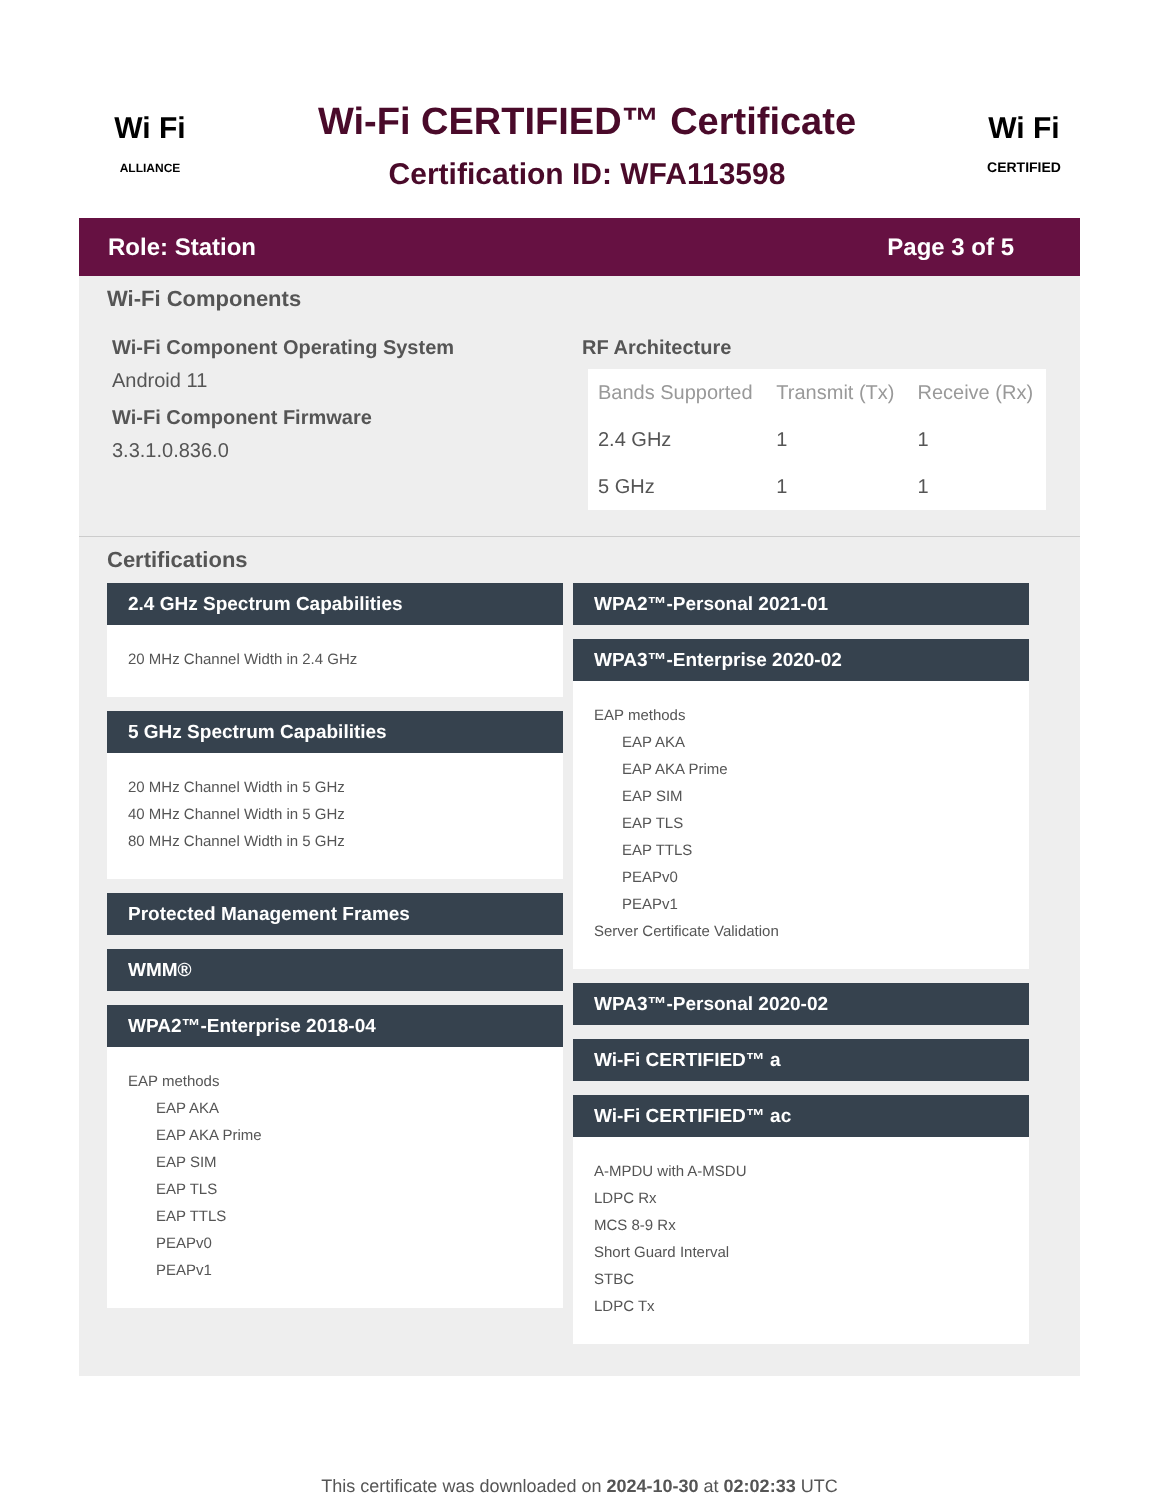Wi Fi
ALLIANCE
Wi-Fi CERTIFIED™ Certificate
Certification ID: WFA113598
Wi Fi
CERTIFIED
Role: Station Page 3 of 5
Wi-Fi Components
Wi-Fi Component Operating System
Android 11
Wi-Fi Component Firmware
3.3.1.0.836.0
RF Architecture
| Bands Supported | Transmit (Tx) | Receive (Rx) |
| --- | --- | --- |
| 2.4 GHz | 1 | 1 |
| 5 GHz | 1 | 1 |
Certifications
2.4 GHz Spectrum Capabilities
20 MHz Channel Width in 2.4 GHz
5 GHz Spectrum Capabilities
20 MHz Channel Width in 5 GHz
40 MHz Channel Width in 5 GHz
80 MHz Channel Width in 5 GHz
Protected Management Frames
WMM®
WPA2™-Enterprise 2018-04
EAP methods
EAP AKA
EAP AKA Prime
EAP SIM
EAP TLS
EAP TTLS
PEAPv0
PEAPv1
WPA2™-Personal 2021-01
WPA3™-Enterprise 2020-02
EAP methods
EAP AKA
EAP AKA Prime
EAP SIM
EAP TLS
EAP TTLS
PEAPv0
PEAPv1
Server Certificate Validation
WPA3™-Personal 2020-02
Wi-Fi CERTIFIED™ a
Wi-Fi CERTIFIED™ ac
A-MPDU with A-MSDU
LDPC Rx
MCS 8-9 Rx
Short Guard Interval
STBC
LDPC Tx
This certificate was downloaded on 2024-10-30 at 02:02:33 UTC